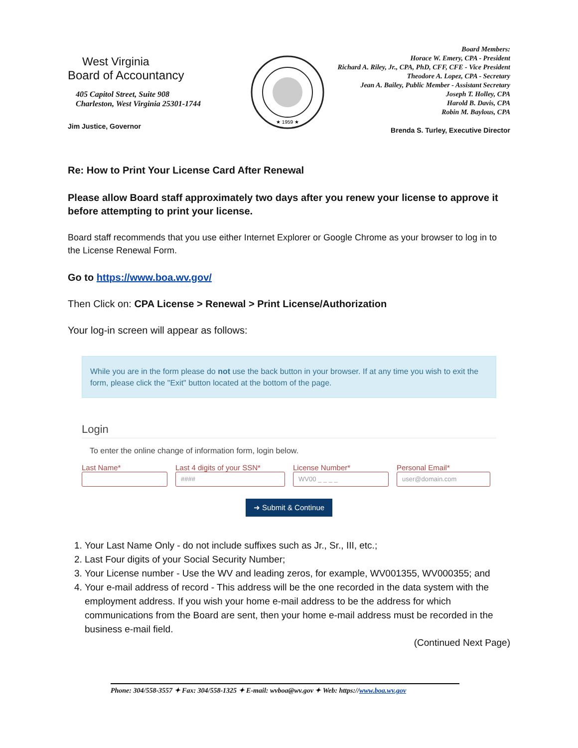West Virginia
Board of Accountancy
405 Capitol Street, Suite 908
Charleston, West Virginia 25301-1744
Jim Justice, Governor
★ 1959 ★
Board Members:
Horace W. Emery, CPA - President
Richard A. Riley, Jr., CPA, PhD, CFF, CFE - Vice President
Theodore A. Lopez, CPA - Secretary
Jean A. Bailey, Public Member - Assistant Secretary
Joseph T. Holley, CPA
Harold B. Davis, CPA
Robin M. Baylous, CPA
Brenda S. Turley, Executive Director
Re: How to Print Your License Card After Renewal
Please allow Board staff approximately two days after you renew your license to approve it before attempting to print your license.
Board staff recommends that you use either Internet Explorer or Google Chrome as your browser to log in to the License Renewal Form.
Go to https://www.boa.wv.gov/
Then Click on: CPA License > Renewal > Print License/Authorization
Your log-in screen will appear as follows:
While you are in the form please do not use the back button in your browser. If at any time you wish to exit the form, please click the "Exit" button located at the bottom of the page.
Login
To enter the online change of information form, login below.
Last Name* Last 4 digits of your SSN*
####
License Number*
WV00 _ _ _ _
Personal Email*
user@domain.com
➜ Submit & Continue
1. Your Last Name Only - do not include suffixes such as Jr., Sr., III, etc.;
2. Last Four digits of your Social Security Number;
3. Your License number - Use the WV and leading zeros, for example, WV001355, WV000355; and
4. Your e-mail address of record - This address will be the one recorded in the data system with the employment address. If you wish your home e-mail address to be the address for which communications from the Board are sent, then your home e-mail address must be recorded in the business e-mail field.
(Continued Next Page)
Phone: 304/558-3557 ✦ Fax: 304/558-1325 ✦ E-mail: wvboa@wv.gov ✦ Web: https://www.boa.wv.gov